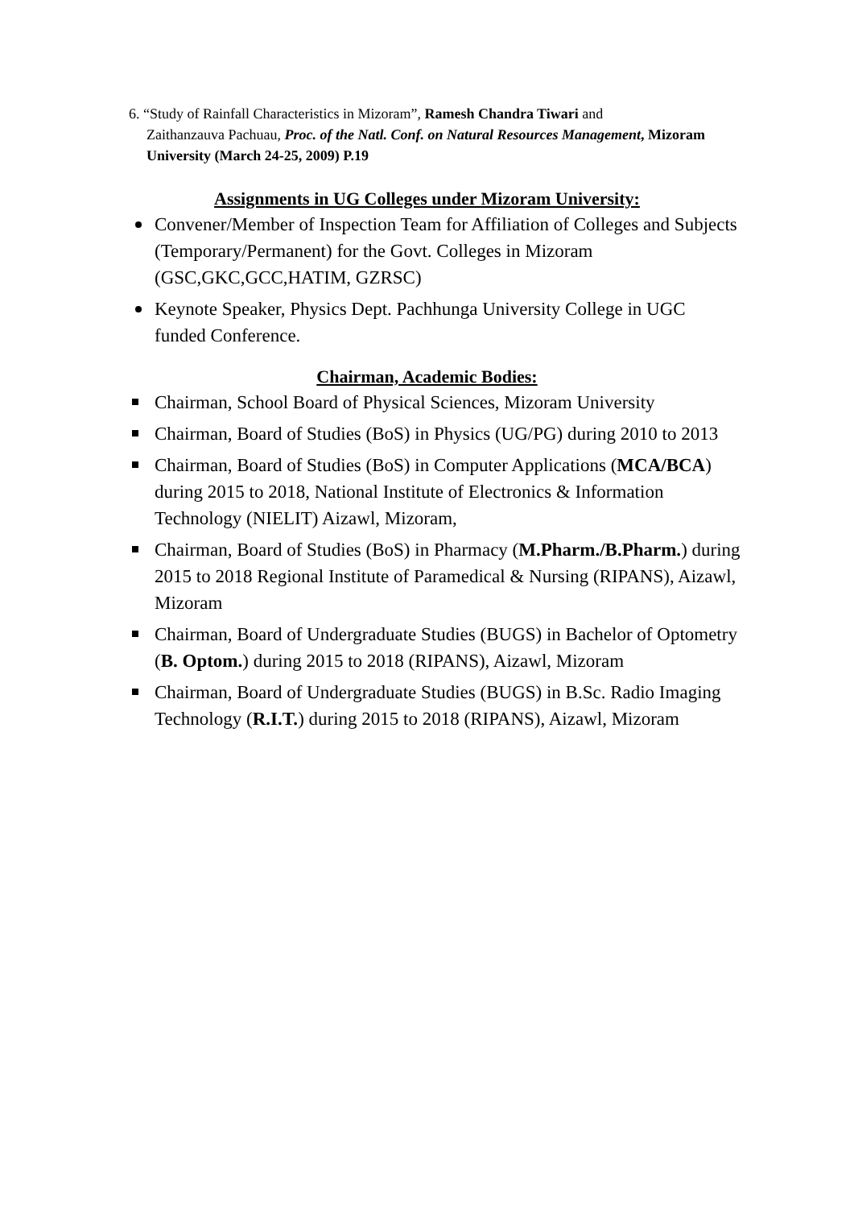6. “Study of Rainfall Characteristics in Mizoram”, Ramesh Chandra Tiwari and
Zaithanzauva Pachuau, Proc. of the Natl. Conf. on Natural Resources Management, Mizoram University (March 24-25, 2009) P.19
Assignments in UG Colleges under Mizoram University:
Convener/Member of Inspection Team for Affiliation of Colleges and Subjects (Temporary/Permanent) for the Govt. Colleges in Mizoram (GSC,GKC,GCC,HATIM, GZRSC)
Keynote Speaker, Physics Dept. Pachhunga University College in UGC funded Conference.
Chairman, Academic Bodies:
Chairman, School Board of Physical Sciences, Mizoram University
Chairman, Board of Studies (BoS) in Physics (UG/PG) during 2010 to 2013
Chairman, Board of Studies (BoS) in Computer Applications (MCA/BCA) during 2015 to 2018, National Institute of Electronics & Information Technology (NIELIT) Aizawl, Mizoram,
Chairman, Board of Studies (BoS) in Pharmacy (M.Pharm./B.Pharm.) during 2015 to 2018 Regional Institute of Paramedical & Nursing (RIPANS), Aizawl, Mizoram
Chairman, Board of Undergraduate Studies (BUGS) in Bachelor of Optometry (B. Optom.) during 2015 to 2018 (RIPANS), Aizawl, Mizoram
Chairman, Board of Undergraduate Studies (BUGS) in B.Sc. Radio Imaging Technology (R.I.T.) during 2015 to 2018 (RIPANS), Aizawl, Mizoram